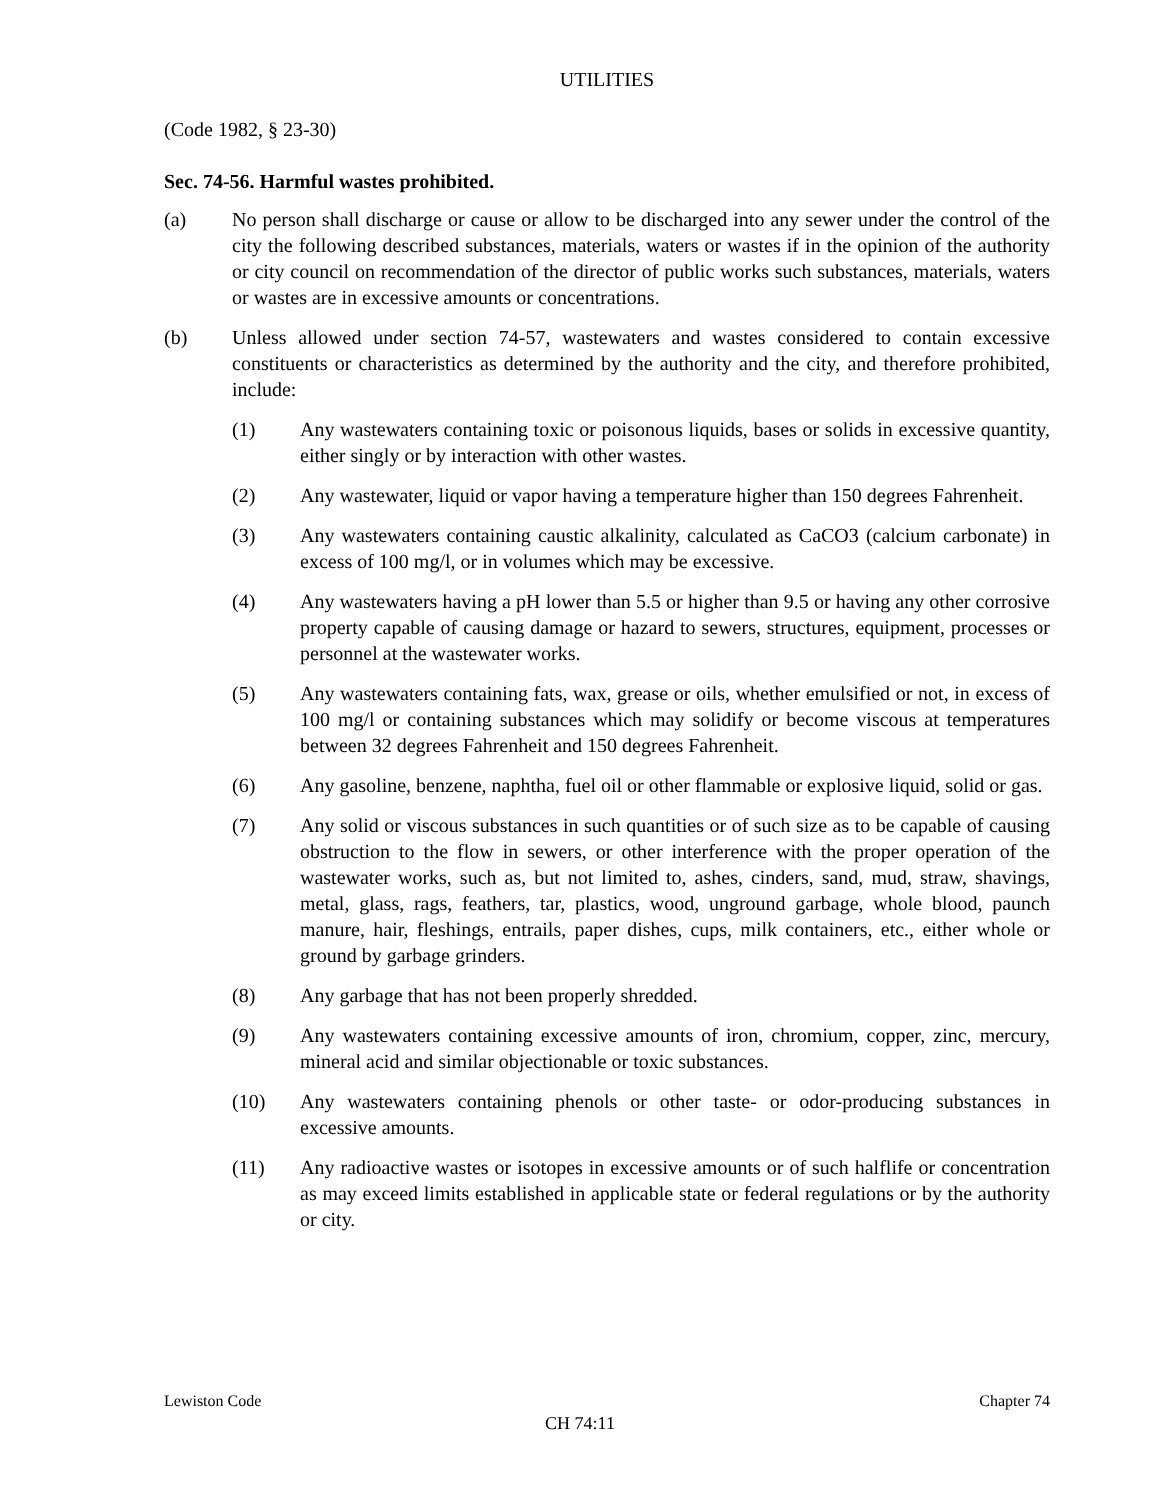UTILITIES
(Code 1982, § 23-30)
Sec. 74-56. Harmful wastes prohibited.
(a) No person shall discharge or cause or allow to be discharged into any sewer under the control of the city the following described substances, materials, waters or wastes if in the opinion of the authority or city council on recommendation of the director of public works such substances, materials, waters or wastes are in excessive amounts or concentrations.
(b) Unless allowed under section 74-57, wastewaters and wastes considered to contain excessive constituents or characteristics as determined by the authority and the city, and therefore prohibited, include:
(1) Any wastewaters containing toxic or poisonous liquids, bases or solids in excessive quantity, either singly or by interaction with other wastes.
(2) Any wastewater, liquid or vapor having a temperature higher than 150 degrees Fahrenheit.
(3) Any wastewaters containing caustic alkalinity, calculated as CaCO3 (calcium carbonate) in excess of 100 mg/l, or in volumes which may be excessive.
(4) Any wastewaters having a pH lower than 5.5 or higher than 9.5 or having any other corrosive property capable of causing damage or hazard to sewers, structures, equipment, processes or personnel at the wastewater works.
(5) Any wastewaters containing fats, wax, grease or oils, whether emulsified or not, in excess of 100 mg/l or containing substances which may solidify or become viscous at temperatures between 32 degrees Fahrenheit and 150 degrees Fahrenheit.
(6) Any gasoline, benzene, naphtha, fuel oil or other flammable or explosive liquid, solid or gas.
(7) Any solid or viscous substances in such quantities or of such size as to be capable of causing obstruction to the flow in sewers, or other interference with the proper operation of the wastewater works, such as, but not limited to, ashes, cinders, sand, mud, straw, shavings, metal, glass, rags, feathers, tar, plastics, wood, unground garbage, whole blood, paunch manure, hair, fleshings, entrails, paper dishes, cups, milk containers, etc., either whole or ground by garbage grinders.
(8) Any garbage that has not been properly shredded.
(9) Any wastewaters containing excessive amounts of iron, chromium, copper, zinc, mercury, mineral acid and similar objectionable or toxic substances.
(10) Any wastewaters containing phenols or other taste- or odor-producing substances in excessive amounts.
(11) Any radioactive wastes or isotopes in excessive amounts or of such halflife or concentration as may exceed limits established in applicable state or federal regulations or by the authority or city.
Lewiston Code Chapter 74
CH 74:11